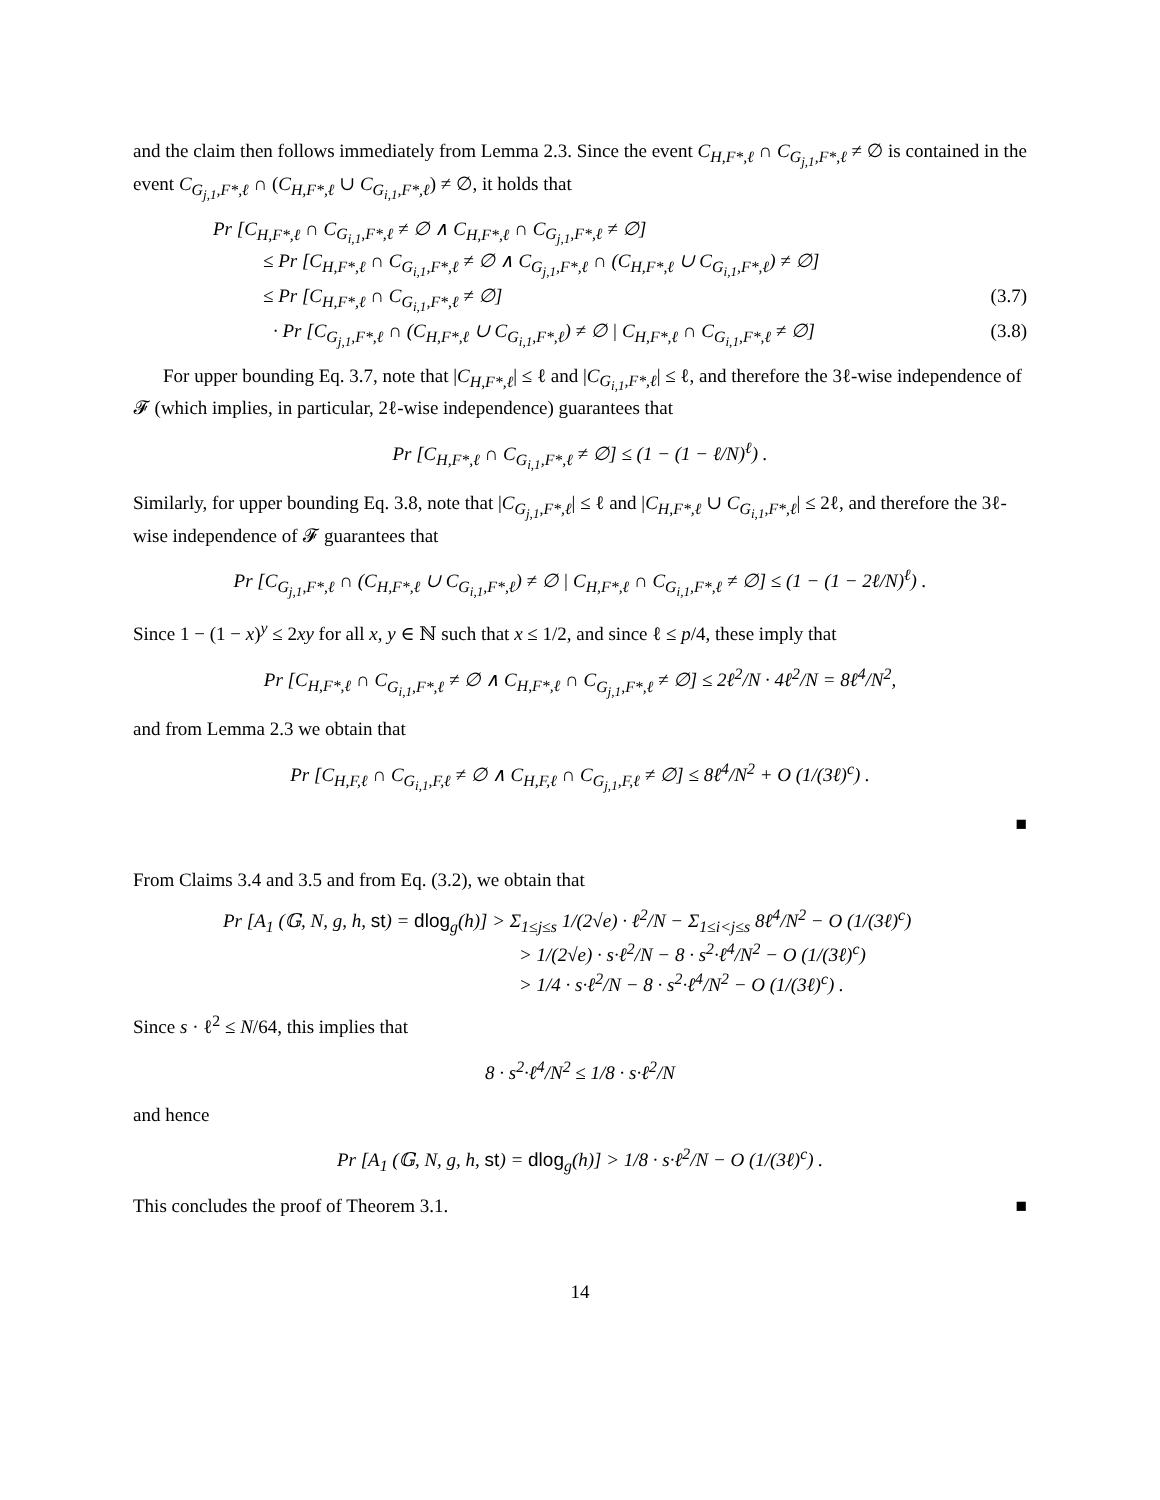and the claim then follows immediately from Lemma 2.3. Since the event C<sub>H,F*,ℓ</sub> ∩ C<sub>G<sub>j,1</sub>,F*,ℓ</sub> ≠ ∅ is contained in the event C<sub>G<sub>j,1</sub>,F*,ℓ</sub> ∩ (C<sub>H,F*,ℓ</sub> ∪ C<sub>G<sub>i,1</sub>,F*,ℓ</sub>) ≠ ∅, it holds that
Pr [C<sub>H,F*,ℓ</sub> ∩ C<sub>G<sub>i,1</sub>,F*,ℓ</sub> ≠ ∅ ∧ C<sub>H,F*,ℓ</sub> ∩ C<sub>G<sub>j,1</sub>,F*,ℓ</sub> ≠ ∅]
≤ Pr [C<sub>H,F*,ℓ</sub> ∩ C<sub>G<sub>i,1</sub>,F*,ℓ</sub> ≠ ∅ ∧ C<sub>G<sub>j,1</sub>,F*,ℓ</sub> ∩ (C<sub>H,F*,ℓ</sub> ∪ C<sub>G<sub>i,1</sub>,F*,ℓ</sub>) ≠ ∅]
≤ Pr [C<sub>H,F*,ℓ</sub> ∩ C<sub>G<sub>i,1</sub>,F*,ℓ</sub> ≠ ∅] (3.7)
· Pr [C<sub>G<sub>j,1</sub>,F*,ℓ</sub> ∩ (C<sub>H,F*,ℓ</sub> ∪ C<sub>G<sub>i,1</sub>,F*,ℓ</sub>) ≠ ∅ | C<sub>H,F*,ℓ</sub> ∩ C<sub>G<sub>i,1</sub>,F*,ℓ</sub> ≠ ∅] (3.8)
For upper bounding Eq. 3.7, note that |C<sub>H,F*,ℓ</sub>| ≤ ℓ and |C<sub>G<sub>i,1</sub>,F*,ℓ</sub>| ≤ ℓ, and therefore the 3ℓ-wise independence of 𝓕 (which implies, in particular, 2ℓ-wise independence) guarantees that
Pr [C<sub>H,F*,ℓ</sub> ∩ C<sub>G<sub>i,1</sub>,F*,ℓ</sub> ≠ ∅] ≤ (1 − (1 − ℓ/N)<sup>ℓ</sup>) .
Similarly, for upper bounding Eq. 3.8, note that |C<sub>G<sub>j,1</sub>,F*,ℓ</sub>| ≤ ℓ and |C<sub>H,F*,ℓ</sub> ∪ C<sub>G<sub>i,1</sub>,F*,ℓ</sub>| ≤ 2ℓ, and therefore the 3ℓ-wise independence of 𝓕 guarantees that
Pr [C<sub>G<sub>j,1</sub>,F*,ℓ</sub> ∩ (C<sub>H,F*,ℓ</sub> ∪ C<sub>G<sub>i,1</sub>,F*,ℓ</sub>) ≠ ∅ | C<sub>H,F*,ℓ</sub> ∩ C<sub>G<sub>i,1</sub>,F*,ℓ</sub> ≠ ∅] ≤ (1 − (1 − 2ℓ/N)<sup>ℓ</sup>) .
Since 1 − (1 − x)<sup>y</sup> ≤ 2xy for all x, y ∈ ℕ such that x ≤ 1/2, and since ℓ ≤ p/4, these imply that
Pr [C<sub>H,F*,ℓ</sub> ∩ C<sub>G<sub>i,1</sub>,F*,ℓ</sub> ≠ ∅ ∧ C<sub>H,F*,ℓ</sub> ∩ C<sub>G<sub>j,1</sub>,F*,ℓ</sub> ≠ ∅] ≤ 2ℓ<sup>2</sup>/N · 4ℓ<sup>2</sup>/N = 8ℓ<sup>4</sup>/N<sup>2</sup>,
and from Lemma 2.3 we obtain that
Pr [C<sub>H,F,ℓ</sub> ∩ C<sub>G<sub>i,1</sub>,F,ℓ</sub> ≠ ∅ ∧ C<sub>H,F,ℓ</sub> ∩ C<sub>G<sub>j,1</sub>,F,ℓ</sub> ≠ ∅] ≤ 8ℓ<sup>4</sup>/N<sup>2</sup> + O (1/(3ℓ)<sup>c</sup>) .
■
From Claims 3.4 and 3.5 and from Eq. (3.2), we obtain that
Pr [A<sub>1</sub> (𝔾, N, g, h, st) = dlog<sub>g</sub>(h)] > Σ<sub>1≤j≤s</sub> 1/(2√e) · ℓ<sup>2</sup>/N − Σ<sub>1≤i<j≤s</sub> 8ℓ<sup>4</sup>/N<sup>2</sup> − O (1/(3ℓ)<sup>c</sup>)
> 1/(2√e) · s·ℓ<sup>2</sup>/N − 8 · s<sup>2</sup>·ℓ<sup>4</sup>/N<sup>2</sup> − O (1/(3ℓ)<sup>c</sup>)
> 1/4 · s·ℓ<sup>2</sup>/N − 8 · s<sup>2</sup>·ℓ<sup>4</sup>/N<sup>2</sup> − O (1/(3ℓ)<sup>c</sup>) .
Since s · ℓ<sup>2</sup> ≤ N/64, this implies that
8 · s<sup>2</sup>·ℓ<sup>4</sup>/N<sup>2</sup> ≤ 1/8 · s·ℓ<sup>2</sup>/N
and hence
Pr [A<sub>1</sub> (𝔾, N, g, h, st) = dlog<sub>g</sub>(h)] > 1/8 · s·ℓ<sup>2</sup>/N − O (1/(3ℓ)<sup>c</sup>) .
This concludes the proof of Theorem 3.1. ■
14